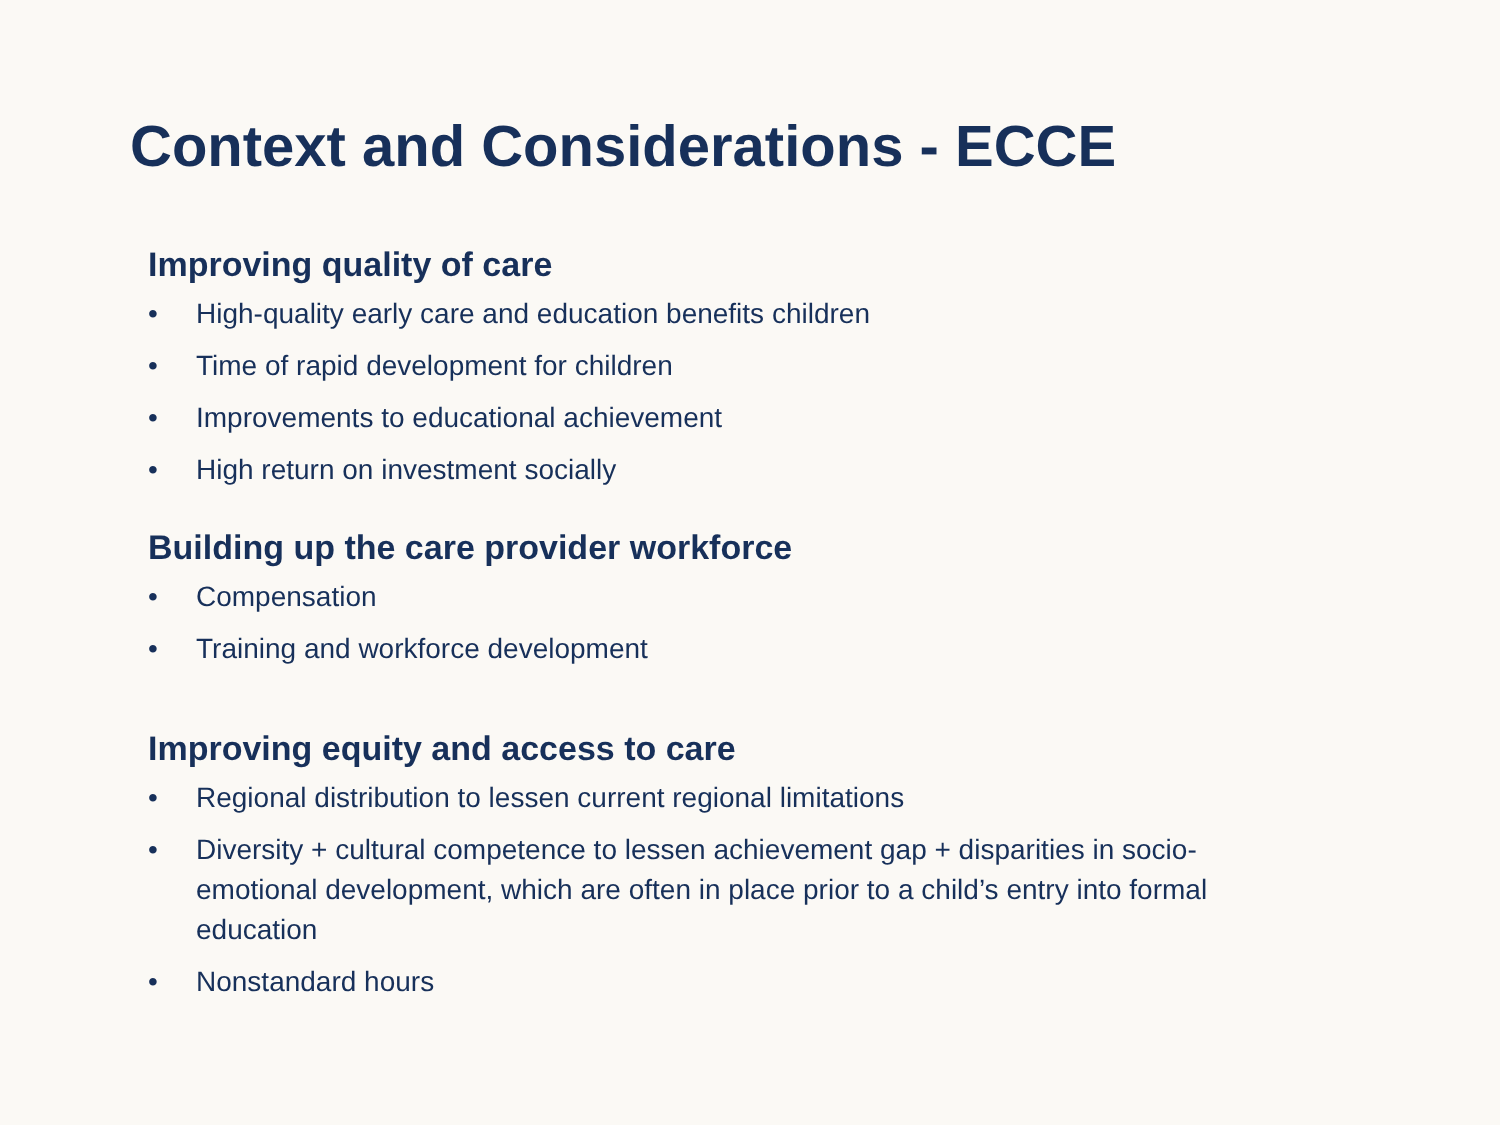Context and Considerations - ECCE
Improving quality of care
• High-quality early care and education benefits children
• Time of rapid development for children
• Improvements to educational achievement
• High return on investment socially
Building up the care provider workforce
• Compensation
• Training and workforce development
Improving equity and access to care
• Regional distribution to lessen current regional limitations
• Diversity + cultural competence to lessen achievement gap + disparities in socio-emotional development, which are often in place prior to a child’s entry into formal education
• Nonstandard hours